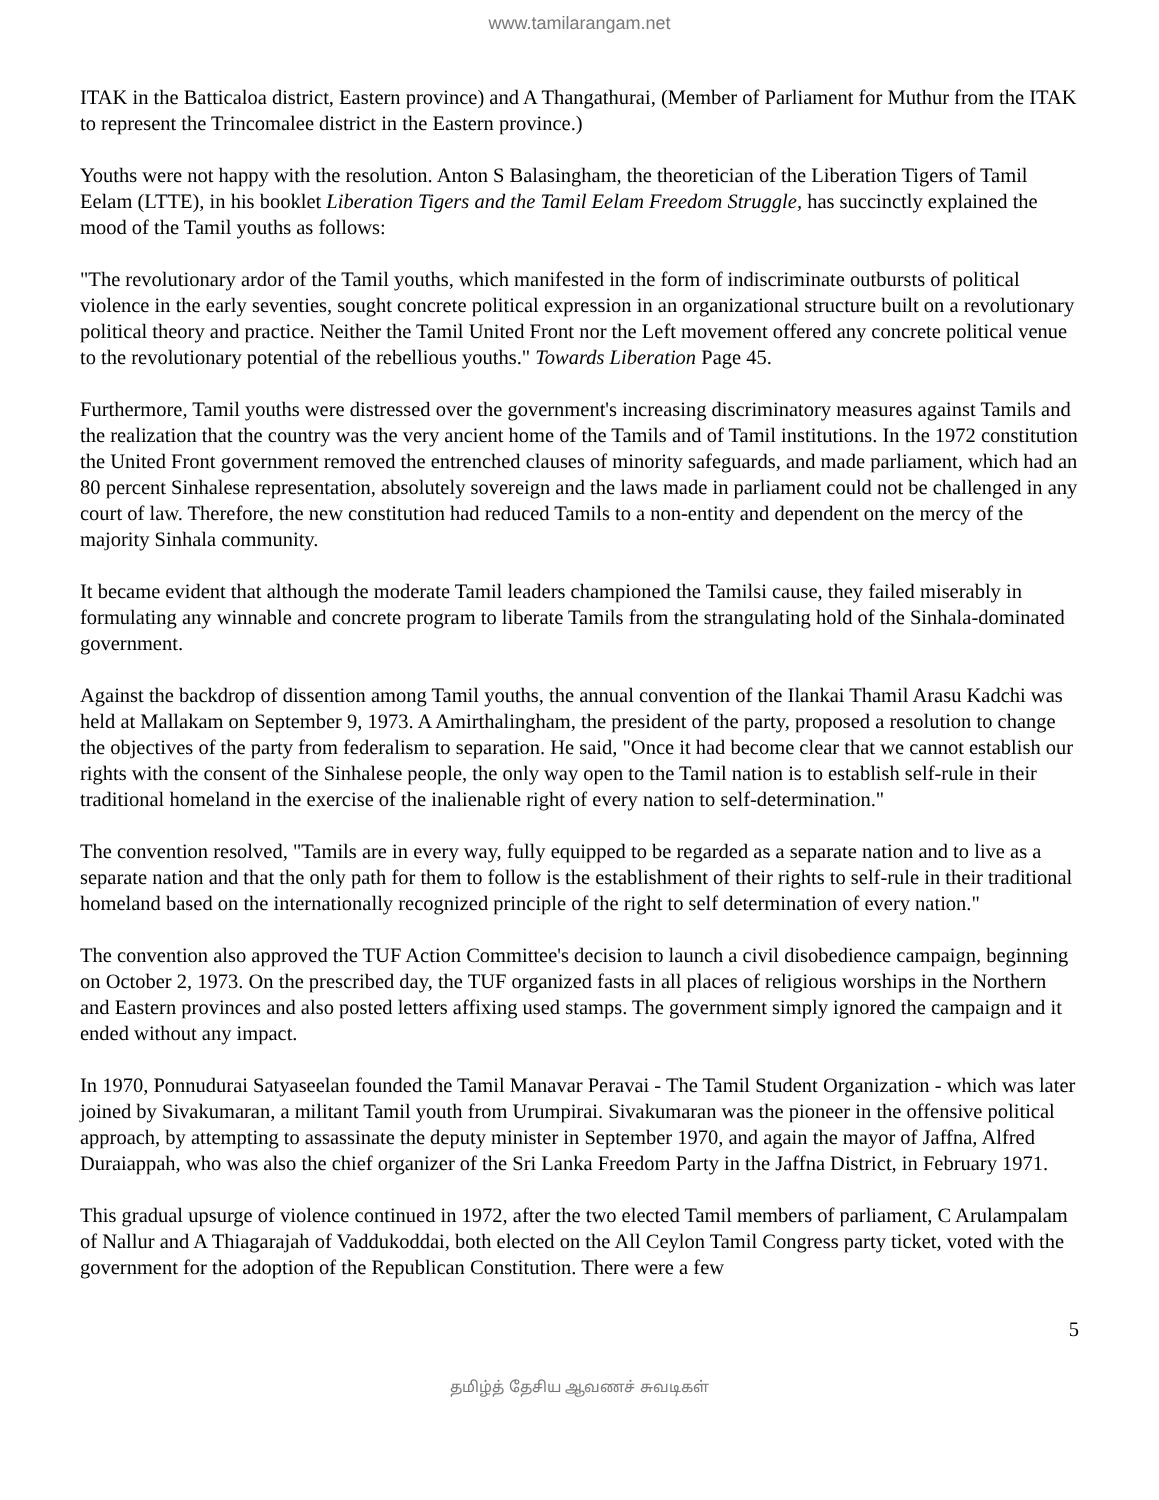www.tamilarangam.net
ITAK in the Batticaloa district, Eastern province) and A Thangathurai, (Member of Parliament for Muthur from the ITAK to represent the Trincomalee district in the Eastern province.)
Youths were not happy with the resolution. Anton S Balasingham, the theoretician of the Liberation Tigers of Tamil Eelam (LTTE), in his booklet Liberation Tigers and the Tamil Eelam Freedom Struggle, has succinctly explained the mood of the Tamil youths as follows:
"The revolutionary ardor of the Tamil youths, which manifested in the form of indiscriminate outbursts of political violence in the early seventies, sought concrete political expression in an organizational structure built on a revolutionary political theory and practice. Neither the Tamil United Front nor the Left movement offered any concrete political venue to the revolutionary potential of the rebellious youths." Towards Liberation Page 45.
Furthermore, Tamil youths were distressed over the government's increasing discriminatory measures against Tamils and the realization that the country was the very ancient home of the Tamils and of Tamil institutions. In the 1972 constitution the United Front government removed the entrenched clauses of minority safeguards, and made parliament, which had an 80 percent Sinhalese representation, absolutely sovereign and the laws made in parliament could not be challenged in any court of law. Therefore, the new constitution had reduced Tamils to a non-entity and dependent on the mercy of the majority Sinhala community.
It became evident that although the moderate Tamil leaders championed the Tamilsi cause, they failed miserably in formulating any winnable and concrete program to liberate Tamils from the strangulating hold of the Sinhala-dominated government.
Against the backdrop of dissention among Tamil youths, the annual convention of the Ilankai Thamil Arasu Kadchi was held at Mallakam on September 9, 1973. A Amirthalingham, the president of the party, proposed a resolution to change the objectives of the party from federalism to separation. He said, "Once it had become clear that we cannot establish our rights with the consent of the Sinhalese people, the only way open to the Tamil nation is to establish self-rule in their traditional homeland in the exercise of the inalienable right of every nation to self-determination."
The convention resolved, "Tamils are in every way, fully equipped to be regarded as a separate nation and to live as a separate nation and that the only path for them to follow is the establishment of their rights to self-rule in their traditional homeland based on the internationally recognized principle of the right to self determination of every nation."
The convention also approved the TUF Action Committee's decision to launch a civil disobedience campaign, beginning on October 2, 1973. On the prescribed day, the TUF organized fasts in all places of religious worships in the Northern and Eastern provinces and also posted letters affixing used stamps. The government simply ignored the campaign and it ended without any impact.
In 1970, Ponnudurai Satyaseelan founded the Tamil Manavar Peravai - The Tamil Student Organization - which was later joined by Sivakumaran, a militant Tamil youth from Urumpirai. Sivakumaran was the pioneer in the offensive political approach, by attempting to assassinate the deputy minister in September 1970, and again the mayor of Jaffna, Alfred Duraiappah, who was also the chief organizer of the Sri Lanka Freedom Party in the Jaffna District, in February 1971.
This gradual upsurge of violence continued in 1972, after the two elected Tamil members of parliament, C Arulampalam of Nallur and A Thiagarajah of Vaddukoddai, both elected on the All Ceylon Tamil Congress party ticket, voted with the government for the adoption of the Republican Constitution. There were a few
5
தமிழ்த் தேசிய ஆவணச் சுவடிகள்